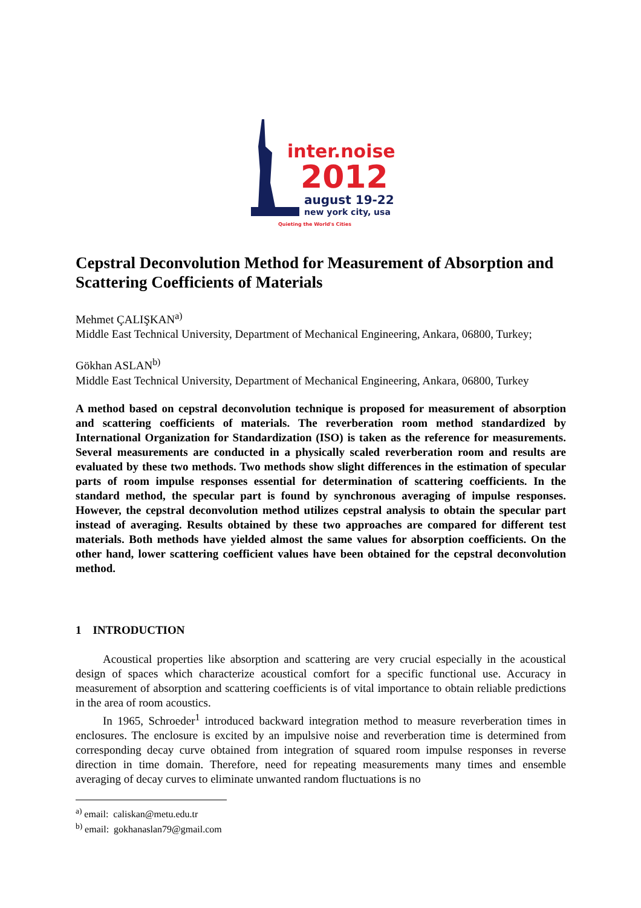inter.noise
2012
august 19-22
new york city, usa
Quieting the World's Cities
Cepstral Deconvolution Method for Measurement of Absorption and Scattering Coefficients of Materials
Mehmet ÇALIŞKAN<sup>a)</sup>
Middle East Technical University, Department of Mechanical Engineering, Ankara, 06800, Turkey;
Gökhan ASLAN<sup>b)</sup>
Middle East Technical University, Department of Mechanical Engineering, Ankara, 06800, Turkey
A method based on cepstral deconvolution technique is proposed for measurement of absorption and scattering coefficients of materials. The reverberation room method standardized by International Organization for Standardization (ISO) is taken as the reference for measurements. Several measurements are conducted in a physically scaled reverberation room and results are evaluated by these two methods. Two methods show slight differences in the estimation of specular parts of room impulse responses essential for determination of scattering coefficients. In the standard method, the specular part is found by synchronous averaging of impulse responses. However, the cepstral deconvolution method utilizes cepstral analysis to obtain the specular part instead of averaging. Results obtained by these two approaches are compared for different test materials. Both methods have yielded almost the same values for absorption coefficients. On the other hand, lower scattering coefficient values have been obtained for the cepstral deconvolution method.
1 INTRODUCTION
Acoustical properties like absorption and scattering are very crucial especially in the acoustical design of spaces which characterize acoustical comfort for a specific functional use. Accuracy in measurement of absorption and scattering coefficients is of vital importance to obtain reliable predictions in the area of room acoustics.
In 1965, Schroeder<sup>1</sup> introduced backward integration method to measure reverberation times in enclosures. The enclosure is excited by an impulsive noise and reverberation time is determined from corresponding decay curve obtained from integration of squared room impulse responses in reverse direction in time domain. Therefore, need for repeating measurements many times and ensemble averaging of decay curves to eliminate unwanted random fluctuations is no
<sup>a)</sup> email: caliskan@metu.edu.tr
<sup>b)</sup> email: gokhanaslan79@gmail.com